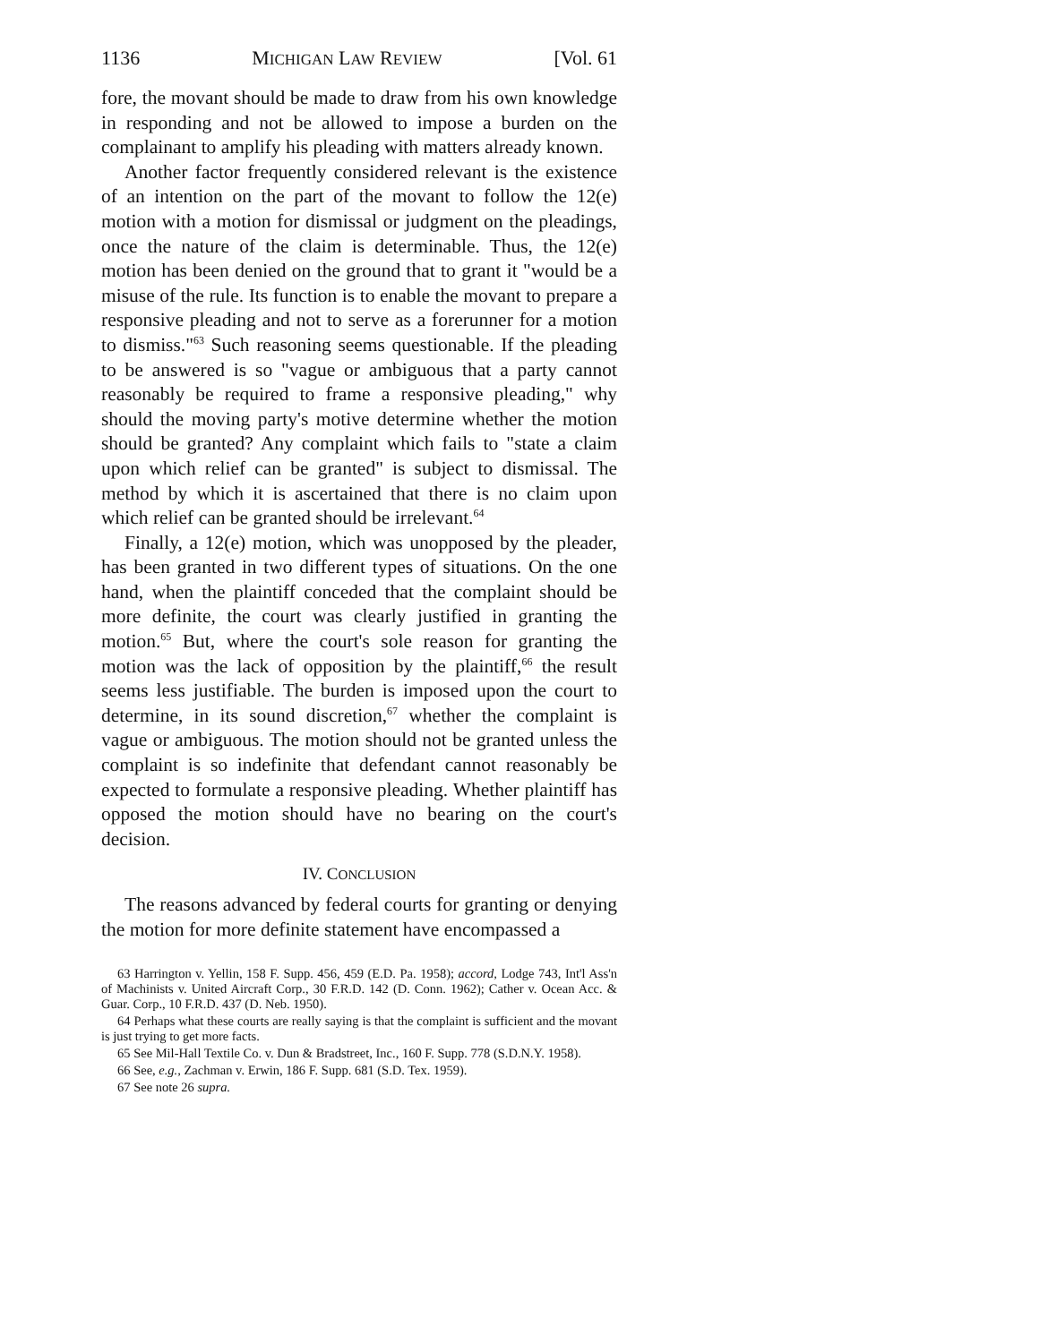1136 MICHIGAN LAW REVIEW [Vol. 61
fore, the movant should be made to draw from his own knowledge in responding and not be allowed to impose a burden on the complainant to amplify his pleading with matters already known.
Another factor frequently considered relevant is the existence of an intention on the part of the movant to follow the 12(e) motion with a motion for dismissal or judgment on the pleadings, once the nature of the claim is determinable. Thus, the 12(e) motion has been denied on the ground that to grant it "would be a misuse of the rule. Its function is to enable the movant to prepare a responsive pleading and not to serve as a forerunner for a motion to dismiss."<sup>63</sup> Such reasoning seems questionable. If the pleading to be answered is so "vague or ambiguous that a party cannot reasonably be required to frame a responsive pleading," why should the moving party's motive determine whether the motion should be granted? Any complaint which fails to "state a claim upon which relief can be granted" is subject to dismissal. The method by which it is ascertained that there is no claim upon which relief can be granted should be irrelevant.<sup>64</sup>
Finally, a 12(e) motion, which was unopposed by the pleader, has been granted in two different types of situations. On the one hand, when the plaintiff conceded that the complaint should be more definite, the court was clearly justified in granting the motion.<sup>65</sup> But, where the court's sole reason for granting the motion was the lack of opposition by the plaintiff,<sup>66</sup> the result seems less justifiable. The burden is imposed upon the court to determine, in its sound discretion,<sup>67</sup> whether the complaint is vague or ambiguous. The motion should not be granted unless the complaint is so indefinite that defendant cannot reasonably be expected to formulate a responsive pleading. Whether plaintiff has opposed the motion should have no bearing on the court's decision.
IV. CONCLUSION
The reasons advanced by federal courts for granting or denying the motion for more definite statement have encompassed a
63 Harrington v. Yellin, 158 F. Supp. 456, 459 (E.D. Pa. 1958); accord, Lodge 743, Int'l Ass'n of Machinists v. United Aircraft Corp., 30 F.R.D. 142 (D. Conn. 1962); Cather v. Ocean Acc. & Guar. Corp., 10 F.R.D. 437 (D. Neb. 1950).
64 Perhaps what these courts are really saying is that the complaint is sufficient and the movant is just trying to get more facts.
65 See Mil-Hall Textile Co. v. Dun & Bradstreet, Inc., 160 F. Supp. 778 (S.D.N.Y. 1958).
66 See, e.g., Zachman v. Erwin, 186 F. Supp. 681 (S.D. Tex. 1959).
67 See note 26 supra.